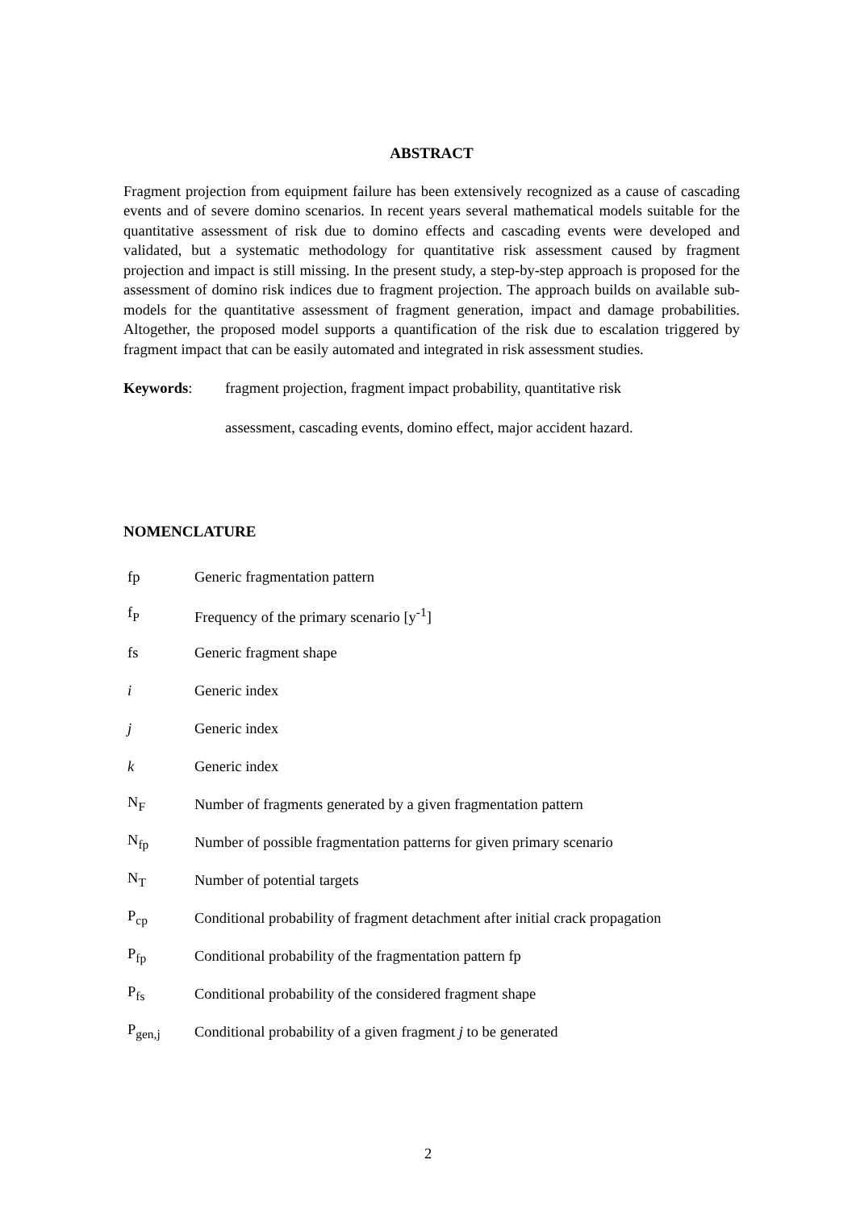ABSTRACT
Fragment projection from equipment failure has been extensively recognized as a cause of cascading events and of severe domino scenarios. In recent years several mathematical models suitable for the quantitative assessment of risk due to domino effects and cascading events were developed and validated, but a systematic methodology for quantitative risk assessment caused by fragment projection and impact is still missing. In the present study, a step-by-step approach is proposed for the assessment of domino risk indices due to fragment projection. The approach builds on available sub-models for the quantitative assessment of fragment generation, impact and damage probabilities. Altogether, the proposed model supports a quantification of the risk due to escalation triggered by fragment impact that can be easily automated and integrated in risk assessment studies.
Keywords:
fragment projection, fragment impact probability, quantitative risk
assessment, cascading events, domino effect, major accident hazard.
NOMENCLATURE
| fp | Generic fragmentation pattern |
| f<sub>P</sub> | Frequency of the primary scenario [y<sup>-1</sup>] |
| fs | Generic fragment shape |
| i | Generic index |
| j | Generic index |
| k | Generic index |
| N<sub>F</sub> | Number of fragments generated by a given fragmentation pattern |
| N<sub>fp</sub> | Number of possible fragmentation patterns for given primary scenario |
| N<sub>T</sub> | Number of potential targets |
| P<sub>cp</sub> | Conditional probability of fragment detachment after initial crack propagation |
| P<sub>fp</sub> | Conditional probability of the fragmentation pattern fp |
| P<sub>fs</sub> | Conditional probability of the considered fragment shape |
| P<sub>gen,j</sub> | Conditional probability of a given fragment j to be generated |
2